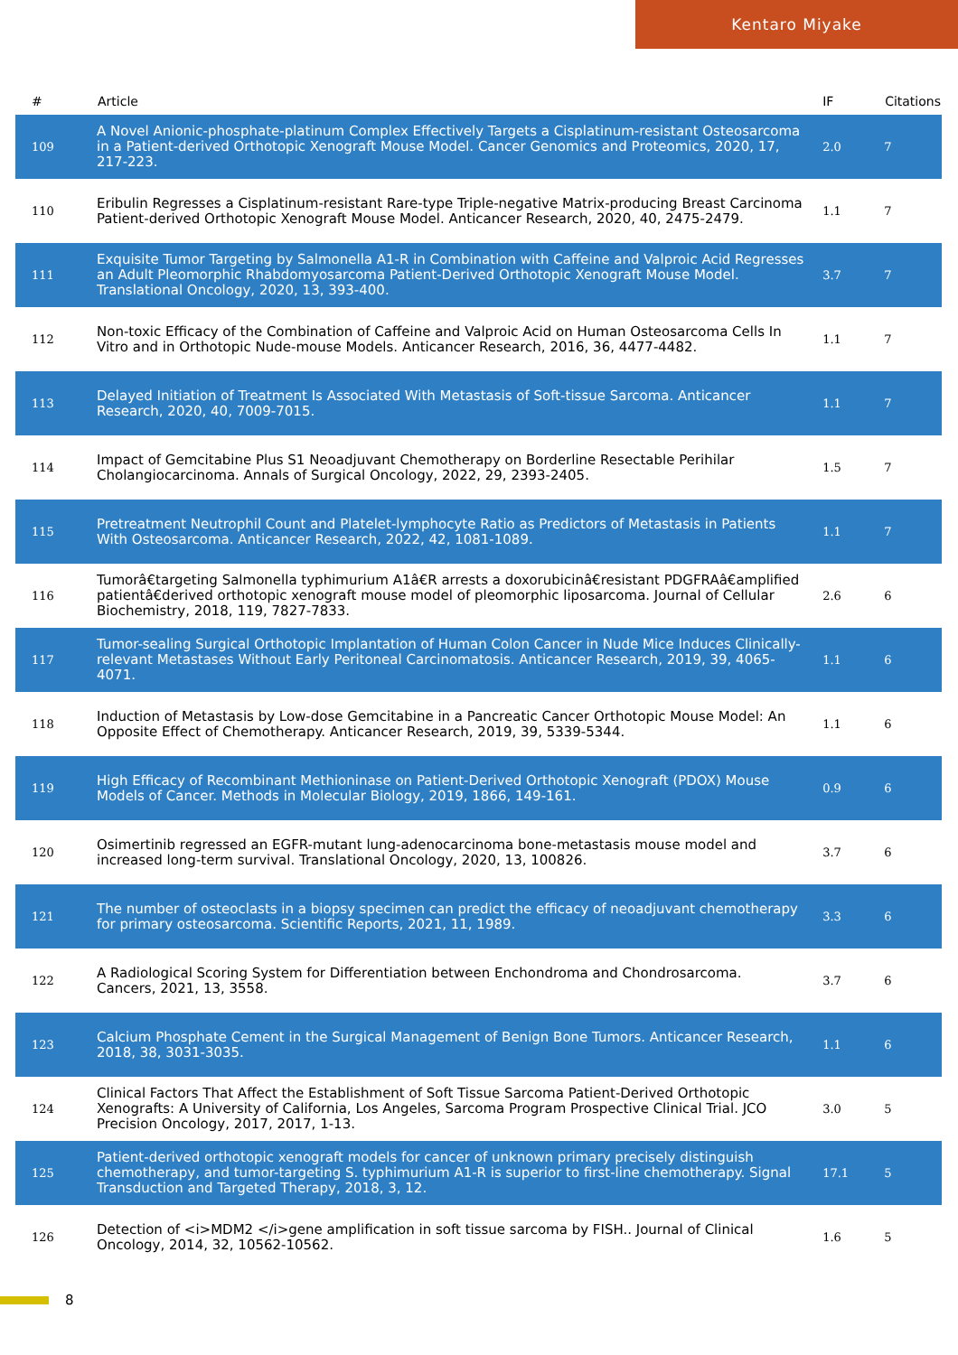Kentaro Miyake
| # | Article | IF | Citations |
| --- | --- | --- | --- |
| 109 | A Novel Anionic-phosphate-platinum Complex Effectively Targets a Cisplatinum-resistant Osteosarcoma in a Patient-derived Orthotopic Xenograft Mouse Model. Cancer Genomics and Proteomics, 2020, 17, 217-223. | 2.0 | 7 |
| 110 | Eribulin Regresses a Cisplatinum-resistant Rare-type Triple-negative Matrix-producing Breast Carcinoma Patient-derived Orthotopic Xenograft Mouse Model. Anticancer Research, 2020, 40, 2475-2479. | 1.1 | 7 |
| 111 | Exquisite Tumor Targeting by Salmonella A1-R in Combination with Caffeine and Valproic Acid Regresses an Adult Pleomorphic Rhabdomyosarcoma Patient-Derived Orthotopic Xenograft Mouse Model. Translational Oncology, 2020, 13, 393-400. | 3.7 | 7 |
| 112 | Non-toxic Efficacy of the Combination of Caffeine and Valproic Acid on Human Osteosarcoma Cells In Vitro and in Orthotopic Nude-mouse Models. Anticancer Research, 2016, 36, 4477-4482. | 1.1 | 7 |
| 113 | Delayed Initiation of Treatment Is Associated With Metastasis of Soft-tissue Sarcoma. Anticancer Research, 2020, 40, 7009-7015. | 1.1 | 7 |
| 114 | Impact of Gemcitabine Plus S1 Neoadjuvant Chemotherapy on Borderline Resectable Perihilar Cholangiocarcinoma. Annals of Surgical Oncology, 2022, 29, 2393-2405. | 1.5 | 7 |
| 115 | Pretreatment Neutrophil Count and Platelet-lymphocyte Ratio as Predictors of Metastasis in Patients With Osteosarcoma. Anticancer Research, 2022, 42, 1081-1089. | 1.1 | 7 |
| 116 | Tumorâ€targeting Salmonella typhimurium A1â€R arrests a doxorubicinâ€resistant PDGFRAâ€amplified patientâ€derived orthotopic xenograft mouse model of pleomorphic liposarcoma. Journal of Cellular Biochemistry, 2018, 119, 7827-7833. | 2.6 | 6 |
| 117 | Tumor-sealing Surgical Orthotopic Implantation of Human Colon Cancer in Nude Mice Induces Clinically-relevant Metastases Without Early Peritoneal Carcinomatosis. Anticancer Research, 2019, 39, 4065-4071. | 1.1 | 6 |
| 118 | Induction of Metastasis by Low-dose Gemcitabine in a Pancreatic Cancer Orthotopic Mouse Model: An Opposite Effect of Chemotherapy. Anticancer Research, 2019, 39, 5339-5344. | 1.1 | 6 |
| 119 | High Efficacy of Recombinant Methioninase on Patient-Derived Orthotopic Xenograft (PDOX) Mouse Models of Cancer. Methods in Molecular Biology, 2019, 1866, 149-161. | 0.9 | 6 |
| 120 | Osimertinib regressed an EGFR-mutant lung-adenocarcinoma bone-metastasis mouse model and increased long-term survival. Translational Oncology, 2020, 13, 100826. | 3.7 | 6 |
| 121 | The number of osteoclasts in a biopsy specimen can predict the efficacy of neoadjuvant chemotherapy for primary osteosarcoma. Scientific Reports, 2021, 11, 1989. | 3.3 | 6 |
| 122 | A Radiological Scoring System for Differentiation between Enchondroma and Chondrosarcoma. Cancers, 2021, 13, 3558. | 3.7 | 6 |
| 123 | Calcium Phosphate Cement in the Surgical Management of Benign Bone Tumors. Anticancer Research, 2018, 38, 3031-3035. | 1.1 | 6 |
| 124 | Clinical Factors That Affect the Establishment of Soft Tissue Sarcoma Patient-Derived Orthotopic Xenografts: A University of California, Los Angeles, Sarcoma Program Prospective Clinical Trial. JCO Precision Oncology, 2017, 2017, 1-13. | 3.0 | 5 |
| 125 | Patient-derived orthotopic xenograft models for cancer of unknown primary precisely distinguish chemotherapy, and tumor-targeting S. typhimurium A1-R is superior to first-line chemotherapy. Signal Transduction and Targeted Therapy, 2018, 3, 12. | 17.1 | 5 |
| 126 | Detection of <i>MDM2 </i>gene amplification in soft tissue sarcoma by FISH.. Journal of Clinical Oncology, 2014, 32, 10562-10562. | 1.6 | 5 |
8